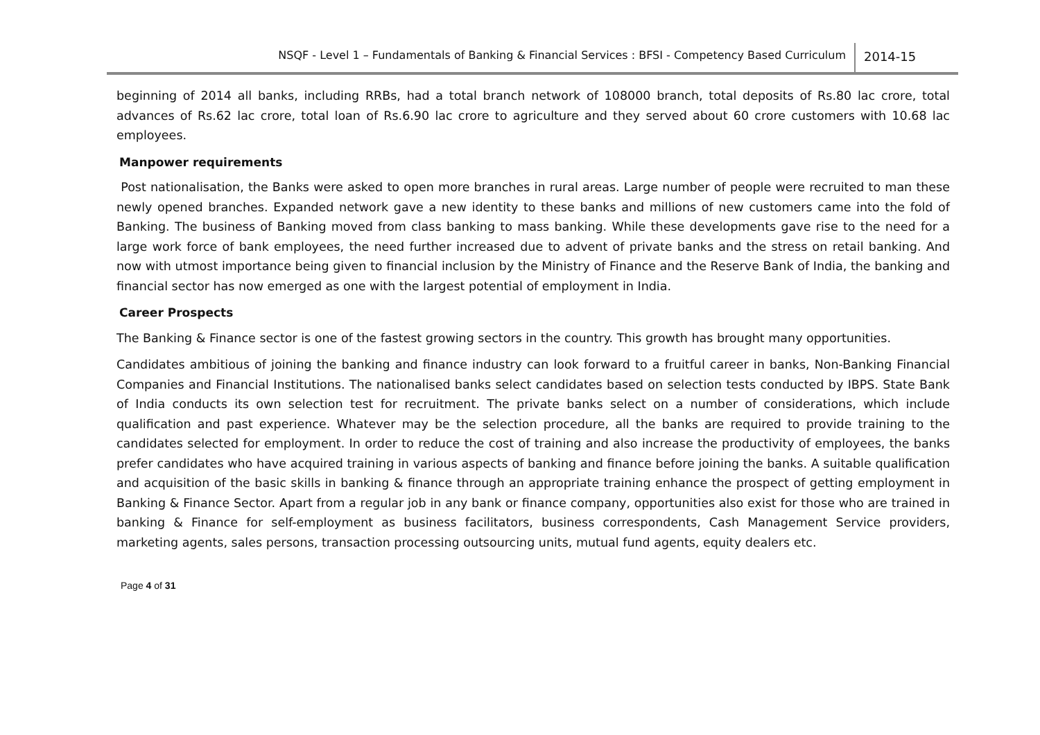NSQF - Level 1 – Fundamentals of Banking & Financial Services : BFSI - Competency Based Curriculum 2014-15
beginning of 2014 all banks, including RRBs, had a total branch network of 108000 branch, total deposits of Rs.80 lac crore, total advances of Rs.62 lac crore, total loan of Rs.6.90 lac crore to agriculture and they served about 60 crore customers with 10.68 lac employees.
Manpower requirements
Post nationalisation, the Banks were asked to open more branches in rural areas. Large number of people were recruited to man these newly opened branches. Expanded network gave a new identity to these banks and millions of new customers came into the fold of Banking. The business of Banking moved from class banking to mass banking. While these developments gave rise to the need for a large work force of bank employees, the need further increased due to advent of private banks and the stress on retail banking. And now with utmost importance being given to financial inclusion by the Ministry of Finance and the Reserve Bank of India, the banking and financial sector has now emerged as one with the largest potential of employment in India.
Career Prospects
The Banking & Finance sector is one of the fastest growing sectors in the country. This growth has brought many opportunities.
Candidates ambitious of joining the banking and finance industry can look forward to a fruitful career in banks, Non-Banking Financial Companies and Financial Institutions. The nationalised banks select candidates based on selection tests conducted by IBPS. State Bank of India conducts its own selection test for recruitment. The private banks select on a number of considerations, which include qualification and past experience. Whatever may be the selection procedure, all the banks are required to provide training to the candidates selected for employment. In order to reduce the cost of training and also increase the productivity of employees, the banks prefer candidates who have acquired training in various aspects of banking and finance before joining the banks. A suitable qualification and acquisition of the basic skills in banking & finance through an appropriate training enhance the prospect of getting employment in Banking & Finance Sector. Apart from a regular job in any bank or finance company, opportunities also exist for those who are trained in banking & Finance for self-employment as business facilitators, business correspondents, Cash Management Service providers, marketing agents, sales persons, transaction processing outsourcing units, mutual fund agents, equity dealers etc.
Page 4 of 31